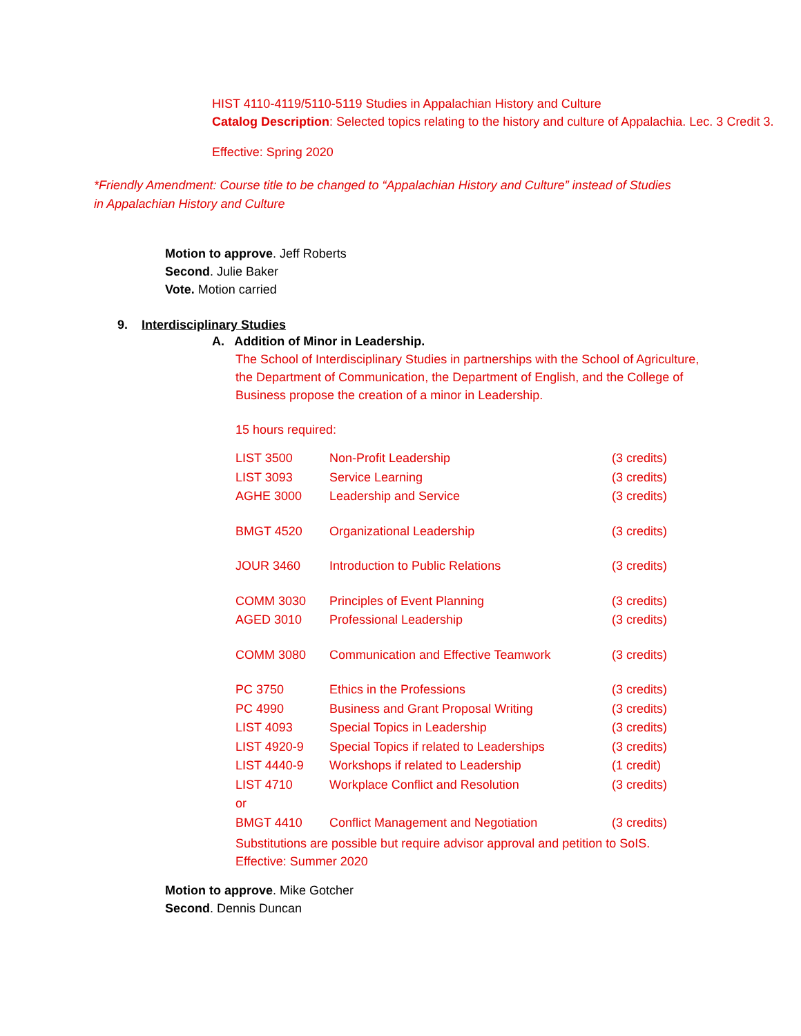HIST 4110-4119/5110-5119 Studies in Appalachian History and Culture
Catalog Description: Selected topics relating to the history and culture of Appalachia. Lec. 3 Credit 3.
Effective: Spring 2020
*Friendly Amendment: Course title to be changed to “Appalachian History and Culture” instead of Studies in Appalachian History and Culture
Motion to approve. Jeff Roberts
Second. Julie Baker
Vote. Motion carried
9. Interdisciplinary Studies
A. Addition of Minor in Leadership.
The School of Interdisciplinary Studies in partnerships with the School of Agriculture, the Department of Communication, the Department of English, and the College of Business propose the creation of a minor in Leadership.
15 hours required:
| LIST 3500 | Non-Profit Leadership | (3 credits) |
| LIST 3093 | Service Learning | (3 credits) |
| AGHE 3000 | Leadership and Service | (3 credits) |
| BMGT 4520 | Organizational Leadership | (3 credits) |
| JOUR 3460 | Introduction to Public Relations | (3 credits) |
| COMM 3030 | Principles of Event Planning | (3 credits) |
| AGED 3010 | Professional Leadership | (3 credits) |
| COMM 3080 | Communication and Effective Teamwork | (3 credits) |
| PC 3750 | Ethics in the Professions | (3 credits) |
| PC 4990 | Business and Grant Proposal Writing | (3 credits) |
| LIST 4093 | Special Topics in Leadership | (3 credits) |
| LIST 4920-9 | Special Topics if related to Leaderships | (3 credits) |
| LIST 4440-9 | Workshops if related to Leadership | (1 credit) |
| LIST 4710 | Workplace Conflict and Resolution | (3 credits) |
| or | | |
| BMGT 4410 | Conflict Management and Negotiation | (3 credits) |
Substitutions are possible but require advisor approval and petition to SoIS.
Effective: Summer 2020
Motion to approve. Mike Gotcher
Second. Dennis Duncan